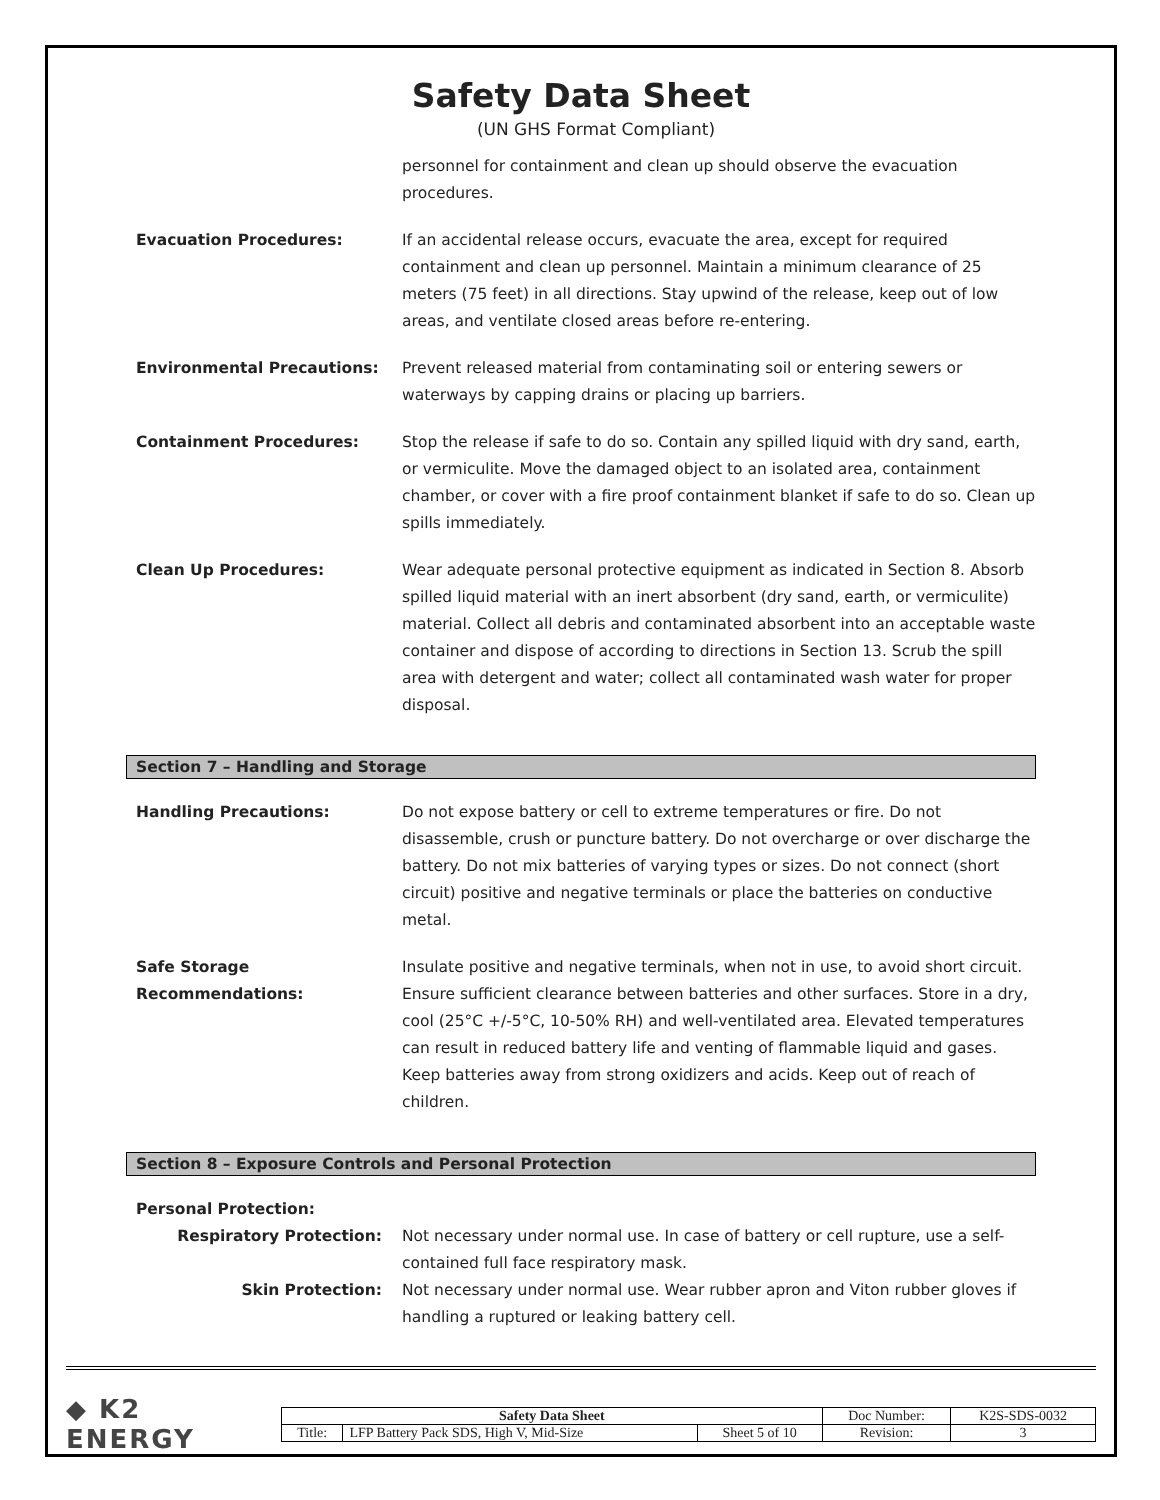Safety Data Sheet
(UN GHS Format Compliant)
personnel for containment and clean up should observe the evacuation procedures.
Evacuation Procedures: If an accidental release occurs, evacuate the area, except for required containment and clean up personnel. Maintain a minimum clearance of 25 meters (75 feet) in all directions. Stay upwind of the release, keep out of low areas, and ventilate closed areas before re-entering.
Environmental Precautions: Prevent released material from contaminating soil or entering sewers or waterways by capping drains or placing up barriers.
Containment Procedures: Stop the release if safe to do so. Contain any spilled liquid with dry sand, earth, or vermiculite. Move the damaged object to an isolated area, containment chamber, or cover with a fire proof containment blanket if safe to do so. Clean up spills immediately.
Clean Up Procedures: Wear adequate personal protective equipment as indicated in Section 8. Absorb spilled liquid material with an inert absorbent (dry sand, earth, or vermiculite) material. Collect all debris and contaminated absorbent into an acceptable waste container and dispose of according to directions in Section 13. Scrub the spill area with detergent and water; collect all contaminated wash water for proper disposal.
Section 7 – Handling and Storage
Handling Precautions: Do not expose battery or cell to extreme temperatures or fire. Do not disassemble, crush or puncture battery. Do not overcharge or over discharge the battery. Do not mix batteries of varying types or sizes. Do not connect (short circuit) positive and negative terminals or place the batteries on conductive metal.
Safe Storage
Recommendations:
Insulate positive and negative terminals, when not in use, to avoid short circuit. Ensure sufficient clearance between batteries and other surfaces. Store in a dry, cool (25°C +/-5°C, 10-50% RH) and well-ventilated area. Elevated temperatures can result in reduced battery life and venting of flammable liquid and gases. Keep batteries away from strong oxidizers and acids. Keep out of reach of children.
Section 8 – Exposure Controls and Personal Protection
Personal Protection:
Respiratory Protection: Not necessary under normal use. In case of battery or cell rupture, use a self-contained full face respiratory mask.
Skin Protection: Not necessary under normal use. Wear rubber apron and Viton rubber gloves if handling a ruptured or leaking battery cell.
◆ K2 ENERGY
| Safety Data Sheet | | | Doc Number: | K2S-SDS-0032 |
| Title: | LFP Battery Pack SDS, High V, Mid-Size | Sheet 5 of 10 | Revision: | 3 |